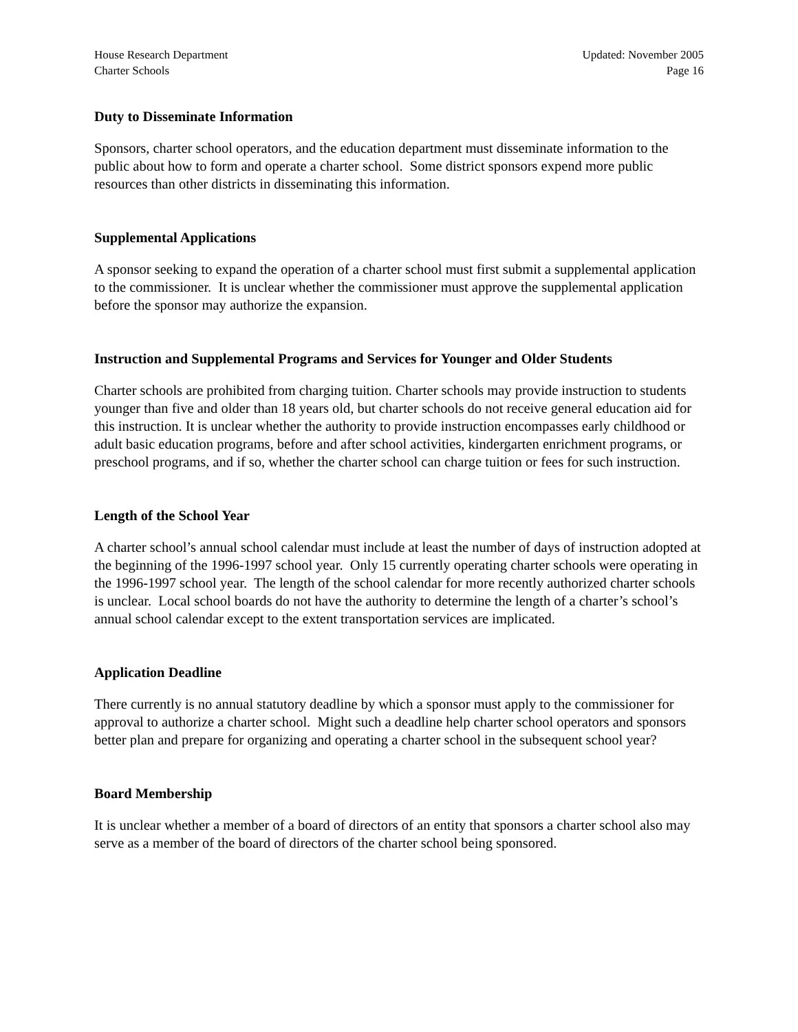House Research Department
Charter Schools
Updated: November 2005
Page 16
Duty to Disseminate Information
Sponsors, charter school operators, and the education department must disseminate information to the public about how to form and operate a charter school. Some district sponsors expend more public resources than other districts in disseminating this information.
Supplemental Applications
A sponsor seeking to expand the operation of a charter school must first submit a supplemental application to the commissioner. It is unclear whether the commissioner must approve the supplemental application before the sponsor may authorize the expansion.
Instruction and Supplemental Programs and Services for Younger and Older Students
Charter schools are prohibited from charging tuition. Charter schools may provide instruction to students younger than five and older than 18 years old, but charter schools do not receive general education aid for this instruction. It is unclear whether the authority to provide instruction encompasses early childhood or adult basic education programs, before and after school activities, kindergarten enrichment programs, or preschool programs, and if so, whether the charter school can charge tuition or fees for such instruction.
Length of the School Year
A charter school’s annual school calendar must include at least the number of days of instruction adopted at the beginning of the 1996-1997 school year. Only 15 currently operating charter schools were operating in the 1996-1997 school year. The length of the school calendar for more recently authorized charter schools is unclear. Local school boards do not have the authority to determine the length of a charter’s school’s annual school calendar except to the extent transportation services are implicated.
Application Deadline
There currently is no annual statutory deadline by which a sponsor must apply to the commissioner for approval to authorize a charter school. Might such a deadline help charter school operators and sponsors better plan and prepare for organizing and operating a charter school in the subsequent school year?
Board Membership
It is unclear whether a member of a board of directors of an entity that sponsors a charter school also may serve as a member of the board of directors of the charter school being sponsored.